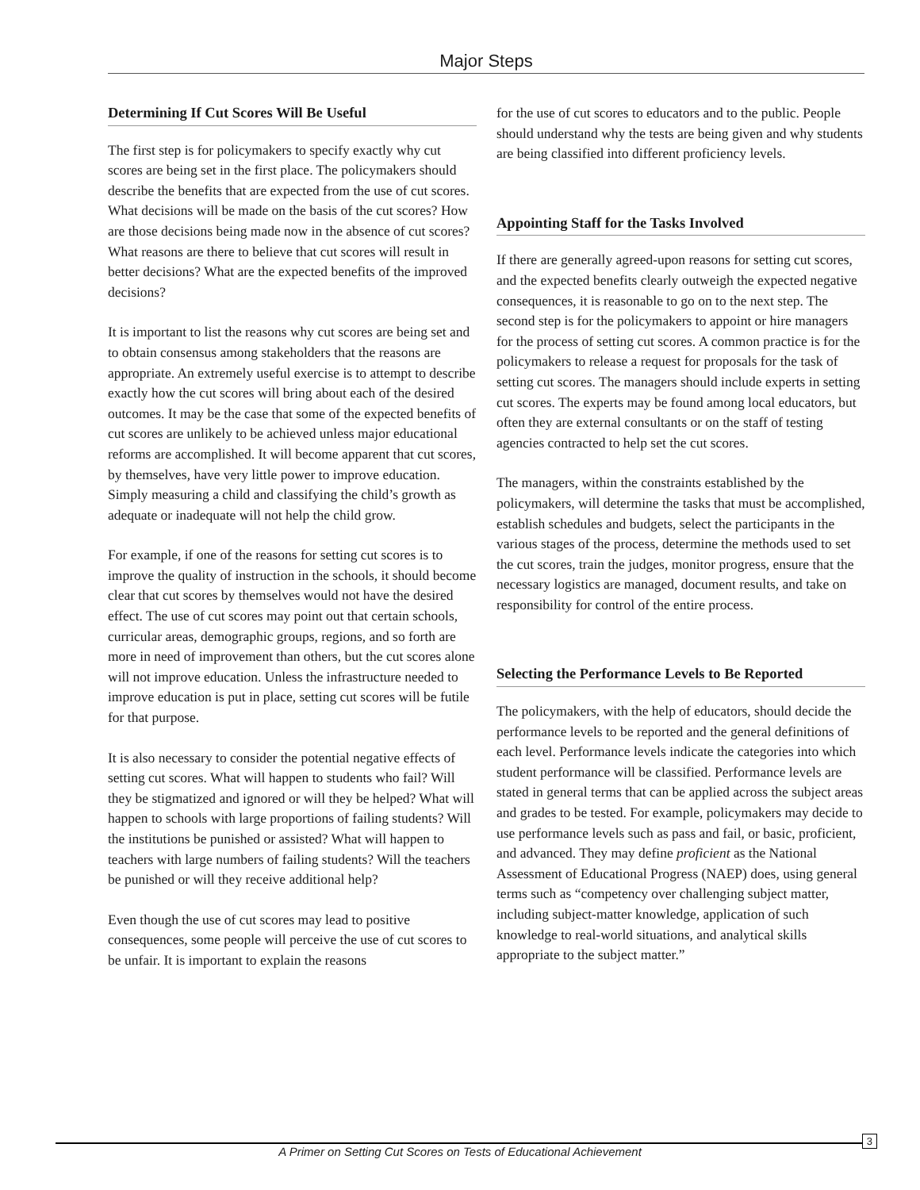Major Steps
Determining If Cut Scores Will Be Useful
The first step is for policymakers to specify exactly why cut scores are being set in the first place. The policymakers should describe the benefits that are expected from the use of cut scores. What decisions will be made on the basis of the cut scores? How are those decisions being made now in the absence of cut scores? What reasons are there to believe that cut scores will result in better decisions? What are the expected benefits of the improved decisions?
It is important to list the reasons why cut scores are being set and to obtain consensus among stakeholders that the reasons are appropriate. An extremely useful exercise is to attempt to describe exactly how the cut scores will bring about each of the desired outcomes. It may be the case that some of the expected benefits of cut scores are unlikely to be achieved unless major educational reforms are accomplished. It will become apparent that cut scores, by themselves, have very little power to improve education. Simply measuring a child and classifying the child’s growth as adequate or inadequate will not help the child grow.
For example, if one of the reasons for setting cut scores is to improve the quality of instruction in the schools, it should become clear that cut scores by themselves would not have the desired effect. The use of cut scores may point out that certain schools, curricular areas, demographic groups, regions, and so forth are more in need of improvement than others, but the cut scores alone will not improve education. Unless the infrastructure needed to improve education is put in place, setting cut scores will be futile for that purpose.
It is also necessary to consider the potential negative effects of setting cut scores. What will happen to students who fail? Will they be stigmatized and ignored or will they be helped? What will happen to schools with large proportions of failing students? Will the institutions be punished or assisted? What will happen to teachers with large numbers of failing students? Will the teachers be punished or will they receive additional help?
Even though the use of cut scores may lead to positive consequences, some people will perceive the use of cut scores to be unfair. It is important to explain the reasons
for the use of cut scores to educators and to the public. People should understand why the tests are being given and why students are being classified into different proficiency levels.
Appointing Staff for the Tasks Involved
If there are generally agreed-upon reasons for setting cut scores, and the expected benefits clearly outweigh the expected negative consequences, it is reasonable to go on to the next step. The second step is for the policymakers to appoint or hire managers for the process of setting cut scores. A common practice is for the policymakers to release a request for proposals for the task of setting cut scores. The managers should include experts in setting cut scores. The experts may be found among local educators, but often they are external consultants or on the staff of testing agencies contracted to help set the cut scores.
The managers, within the constraints established by the policymakers, will determine the tasks that must be accomplished, establish schedules and budgets, select the participants in the various stages of the process, determine the methods used to set the cut scores, train the judges, monitor progress, ensure that the necessary logistics are managed, document results, and take on responsibility for control of the entire process.
Selecting the Performance Levels to Be Reported
The policymakers, with the help of educators, should decide the performance levels to be reported and the general definitions of each level. Performance levels indicate the categories into which student performance will be classified. Performance levels are stated in general terms that can be applied across the subject areas and grades to be tested. For example, policymakers may decide to use performance levels such as pass and fail, or basic, proficient, and advanced. They may define proficient as the National Assessment of Educational Progress (NAEP) does, using general terms such as “competency over challenging subject matter, including subject-matter knowledge, application of such knowledge to real-world situations, and analytical skills appropriate to the subject matter.”
A Primer on Setting Cut Scores on Tests of Educational Achievement
3